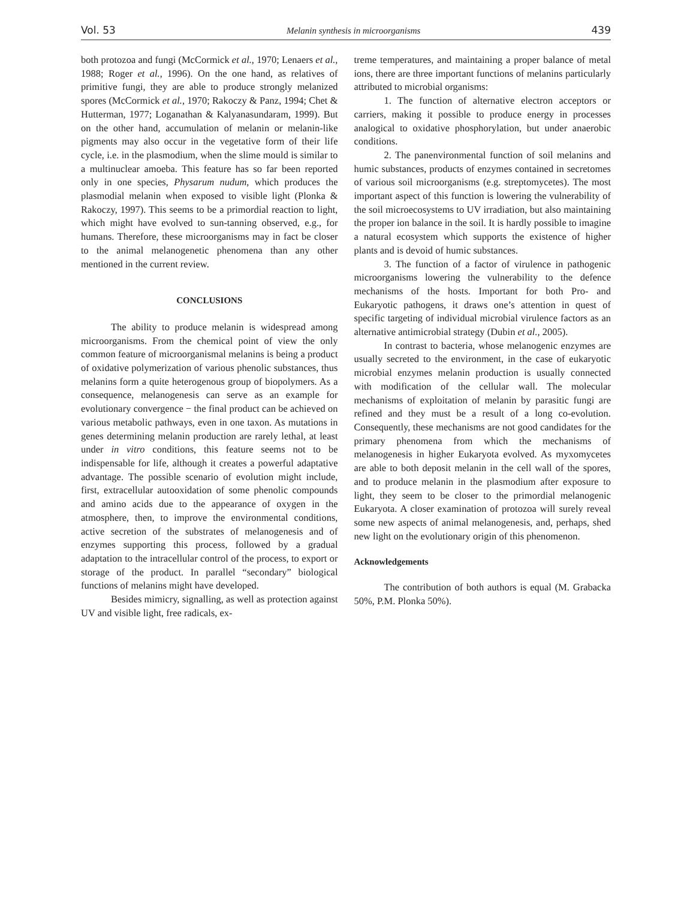Vol. 53 Melanin synthesis in microorganisms 439
both protozoa and fungi (McCormick et al., 1970; Lenaers et al., 1988; Roger et al., 1996). On the one hand, as relatives of primitive fungi, they are able to produce strongly melanized spores (McCormick et al., 1970; Rakoczy & Panz, 1994; Chet & Hutterman, 1977; Loganathan & Kalyanasundaram, 1999). But on the other hand, accumulation of melanin or melanin-like pigments may also occur in the vegetative form of their life cycle, i.e. in the plasmodium, when the slime mould is similar to a multinuclear amoeba. This feature has so far been reported only in one species, Physarum nudum, which produces the plasmodial melanin when exposed to visible light (Plonka & Rakoczy, 1997). This seems to be a primordial reaction to light, which might have evolved to sun-tanning observed, e.g., for humans. Therefore, these microorganisms may in fact be closer to the animal melanogenetic phenomena than any other mentioned in the current review.
CONCLUSIONS
The ability to produce melanin is widespread among microorganisms. From the chemical point of view the only common feature of microorganismal melanins is being a product of oxidative polymerization of various phenolic substances, thus melanins form a quite heterogenous group of biopolymers. As a consequence, melanogenesis can serve as an example for evolutionary convergence − the final product can be achieved on various metabolic pathways, even in one taxon. As mutations in genes determining melanin production are rarely lethal, at least under in vitro conditions, this feature seems not to be indispensable for life, although it creates a powerful adaptative advantage. The possible scenario of evolution might include, first, extracellular autooxidation of some phenolic compounds and amino acids due to the appearance of oxygen in the atmosphere, then, to improve the environmental conditions, active secretion of the substrates of melanogenesis and of enzymes supporting this process, followed by a gradual adaptation to the intracellular control of the process, to export or storage of the product. In parallel “secondary” biological functions of melanins might have developed.
Besides mimicry, signalling, as well as protection against UV and visible light, free radicals, ex-
treme temperatures, and maintaining a proper balance of metal ions, there are three important functions of melanins particularly attributed to microbial organisms:
1. The function of alternative electron acceptors or carriers, making it possible to produce energy in processes analogical to oxidative phosphorylation, but under anaerobic conditions.
2. The panenvironmental function of soil melanins and humic substances, products of enzymes contained in secretomes of various soil microorganisms (e.g. streptomycetes). The most important aspect of this function is lowering the vulnerability of the soil microecosystems to UV irradiation, but also maintaining the proper ion balance in the soil. It is hardly possible to imagine a natural ecosystem which supports the existence of higher plants and is devoid of humic substances.
3. The function of a factor of virulence in pathogenic microorganisms lowering the vulnerability to the defence mechanisms of the hosts. Important for both Pro- and Eukaryotic pathogens, it draws one’s attention in quest of specific targeting of individual microbial virulence factors as an alternative antimicrobial strategy (Dubin et al., 2005).
In contrast to bacteria, whose melanogenic enzymes are usually secreted to the environment, in the case of eukaryotic microbial enzymes melanin production is usually connected with modification of the cellular wall. The molecular mechanisms of exploitation of melanin by parasitic fungi are refined and they must be a result of a long co-evolution. Consequently, these mechanisms are not good candidates for the primary phenomena from which the mechanisms of melanogenesis in higher Eukaryota evolved. As myxomycetes are able to both deposit melanin in the cell wall of the spores, and to produce melanin in the plasmodium after exposure to light, they seem to be closer to the primordial melanogenic Eukaryota. A closer examination of protozoa will surely reveal some new aspects of animal melanogenesis, and, perhaps, shed new light on the evolutionary origin of this phenomenon.
Acknowledgements
The contribution of both authors is equal (M. Grabacka 50%, P.M. Plonka 50%).